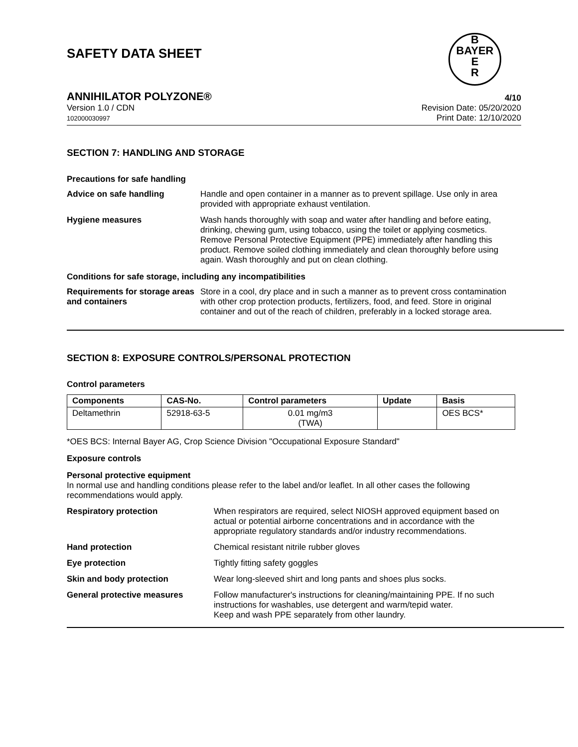SAFETY DATA SHEET
B
BAYER
E
R
ANNIHILATOR POLYZONE® 4/10
Version 1.0 / CDN
102000030997
Revision Date: 05/20/2020
Print Date: 12/10/2020
SECTION 7: HANDLING AND STORAGE
Precautions for safe handling
Advice on safe handling Handle and open container in a manner as to prevent spillage. Use only in area provided with appropriate exhaust ventilation.
Hygiene measures Wash hands thoroughly with soap and water after handling and before eating, drinking, chewing gum, using tobacco, using the toilet or applying cosmetics.
Remove Personal Protective Equipment (PPE) immediately after handling this product. Remove soiled clothing immediately and clean thoroughly before using again. Wash thoroughly and put on clean clothing.
Conditions for safe storage, including any incompatibilities
Requirements for storage areas and containers
Store in a cool, dry place and in such a manner as to prevent cross contamination with other crop protection products, fertilizers, food, and feed. Store in original container and out of the reach of children, preferably in a locked storage area.
SECTION 8: EXPOSURE CONTROLS/PERSONAL PROTECTION
Control parameters
| Components | CAS-No. | Control parameters | Update | Basis |
| --- | --- | --- | --- | --- |
| Deltamethrin | 52918-63-5 | 0.01 mg/m3 (TWA) | | OES BCS* |
*OES BCS: Internal Bayer AG, Crop Science Division "Occupational Exposure Standard"
Exposure controls
Personal protective equipment
In normal use and handling conditions please refer to the label and/or leaflet. In all other cases the following recommendations would apply.
Respiratory protection When respirators are required, select NIOSH approved equipment based on actual or potential airborne concentrations and in accordance with the appropriate regulatory standards and/or industry recommendations.
Hand protection Chemical resistant nitrile rubber gloves
Eye protection Tightly fitting safety goggles
Skin and body protection Wear long-sleeved shirt and long pants and shoes plus socks.
General protective measures Follow manufacturer's instructions for cleaning/maintaining PPE. If no such instructions for washables, use detergent and warm/tepid water.
Keep and wash PPE separately from other laundry.